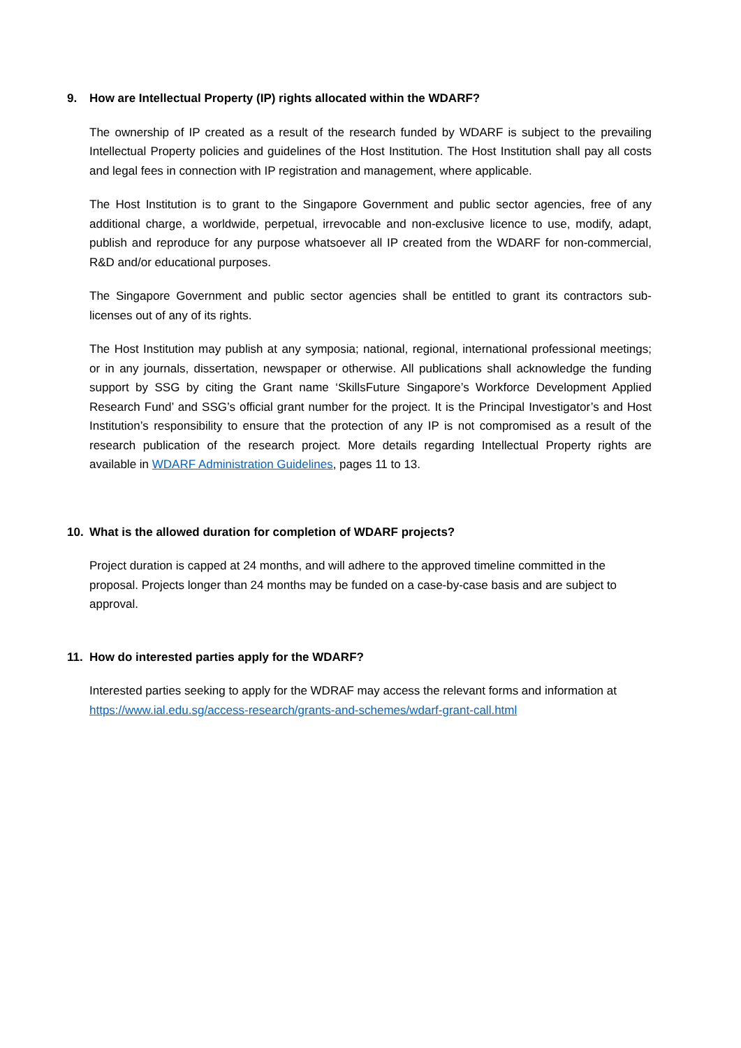9. How are Intellectual Property (IP) rights allocated within the WDARF?
The ownership of IP created as a result of the research funded by WDARF is subject to the prevailing Intellectual Property policies and guidelines of the Host Institution. The Host Institution shall pay all costs and legal fees in connection with IP registration and management, where applicable.
The Host Institution is to grant to the Singapore Government and public sector agencies, free of any additional charge, a worldwide, perpetual, irrevocable and non-exclusive licence to use, modify, adapt, publish and reproduce for any purpose whatsoever all IP created from the WDARF for non-commercial, R&D and/or educational purposes.
The Singapore Government and public sector agencies shall be entitled to grant its contractors sub-licenses out of any of its rights.
The Host Institution may publish at any symposia; national, regional, international professional meetings; or in any journals, dissertation, newspaper or otherwise. All publications shall acknowledge the funding support by SSG by citing the Grant name ‘SkillsFuture Singapore’s Workforce Development Applied Research Fund’ and SSG’s official grant number for the project. It is the Principal Investigator’s and Host Institution’s responsibility to ensure that the protection of any IP is not compromised as a result of the research publication of the research project. More details regarding Intellectual Property rights are available in WDARF Administration Guidelines, pages 11 to 13.
10. What is the allowed duration for completion of WDARF projects?
Project duration is capped at 24 months, and will adhere to the approved timeline committed in the proposal. Projects longer than 24 months may be funded on a case-by-case basis and are subject to approval.
11. How do interested parties apply for the WDARF?
Interested parties seeking to apply for the WDRAF may access the relevant forms and information at https://www.ial.edu.sg/access-research/grants-and-schemes/wdarf-grant-call.html